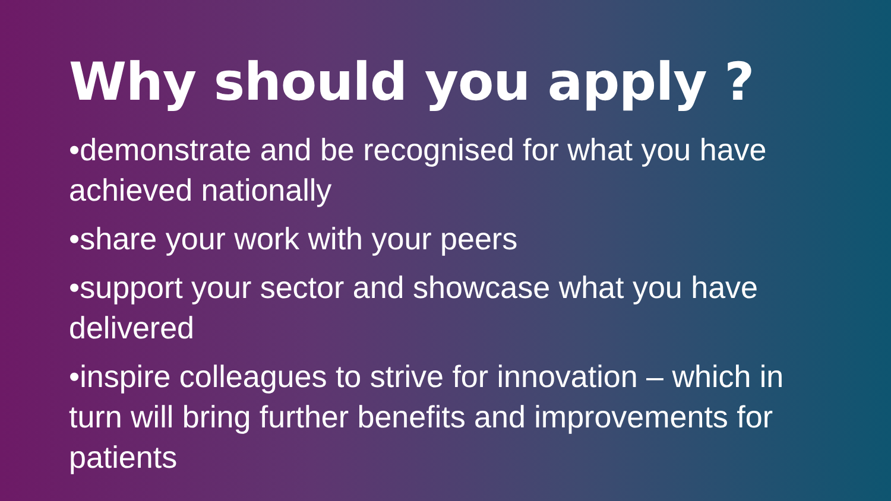Why should you apply ?
•demonstrate and be recognised for what you have achieved nationally
•share your work with your peers
•support your sector and showcase what you have delivered
•inspire colleagues to strive for innovation – which in turn will bring further benefits and improvements for patients